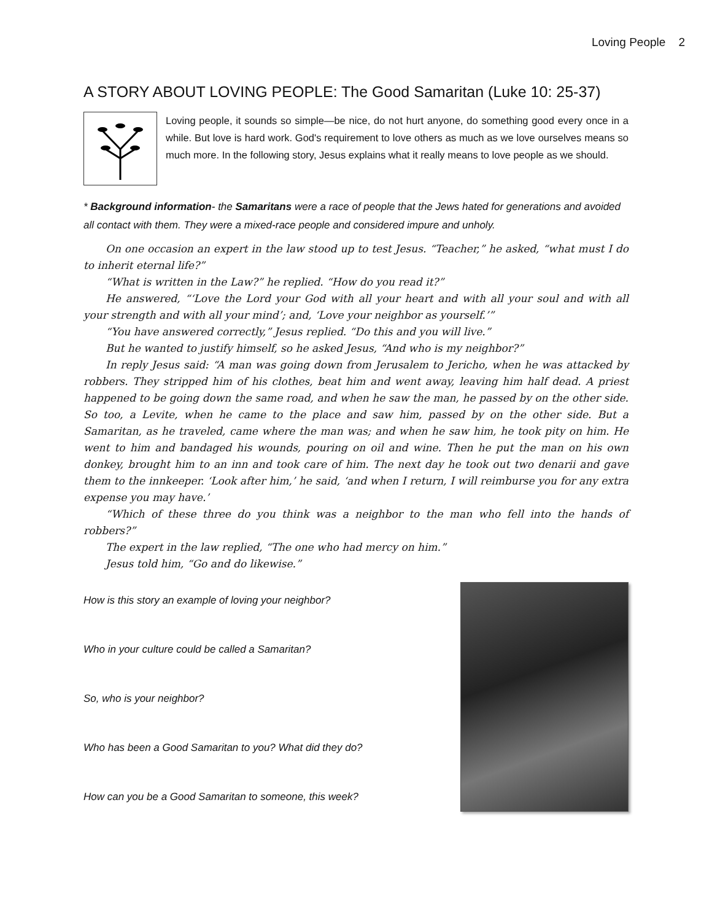Loving People 2
A STORY ABOUT LOVING PEOPLE: The Good Samaritan (Luke 10: 25-37)
Loving people, it sounds so simple—be nice, do not hurt anyone, do something good every once in a while. But love is hard work. God's requirement to love others as much as we love ourselves means so much more. In the following story, Jesus explains what it really means to love people as we should.
* Background information- the Samaritans were a race of people that the Jews hated for generations and avoided all contact with them. They were a mixed-race people and considered impure and unholy.
On one occasion an expert in the law stood up to test Jesus. “Teacher,” he asked, “what must I do to inherit eternal life?”
“What is written in the Law?” he replied. “How do you read it?”
He answered, “‘Love the Lord your God with all your heart and with all your soul and with all your strength and with all your mind’; and, ‘Love your neighbor as yourself.’”
“You have answered correctly,” Jesus replied. “Do this and you will live.”
But he wanted to justify himself, so he asked Jesus, “And who is my neighbor?”
In reply Jesus said: “A man was going down from Jerusalem to Jericho, when he was attacked by robbers. They stripped him of his clothes, beat him and went away, leaving him half dead. A priest happened to be going down the same road, and when he saw the man, he passed by on the other side. So too, a Levite, when he came to the place and saw him, passed by on the other side. But a Samaritan, as he traveled, came where the man was; and when he saw him, he took pity on him. He went to him and bandaged his wounds, pouring on oil and wine. Then he put the man on his own donkey, brought him to an inn and took care of him. The next day he took out two denarii and gave them to the innkeeper. ‘Look after him,’ he said, ‘and when I return, I will reimburse you for any extra expense you may have.’
“Which of these three do you think was a neighbor to the man who fell into the hands of robbers?”
The expert in the law replied, “The one who had mercy on him.”
Jesus told him, “Go and do likewise.”
How is this story an example of loving your neighbor?
Who in your culture could be called a Samaritan?
So, who is your neighbor?
Who has been a Good Samaritan to you? What did they do?
How can you be a Good Samaritan to someone, this week?